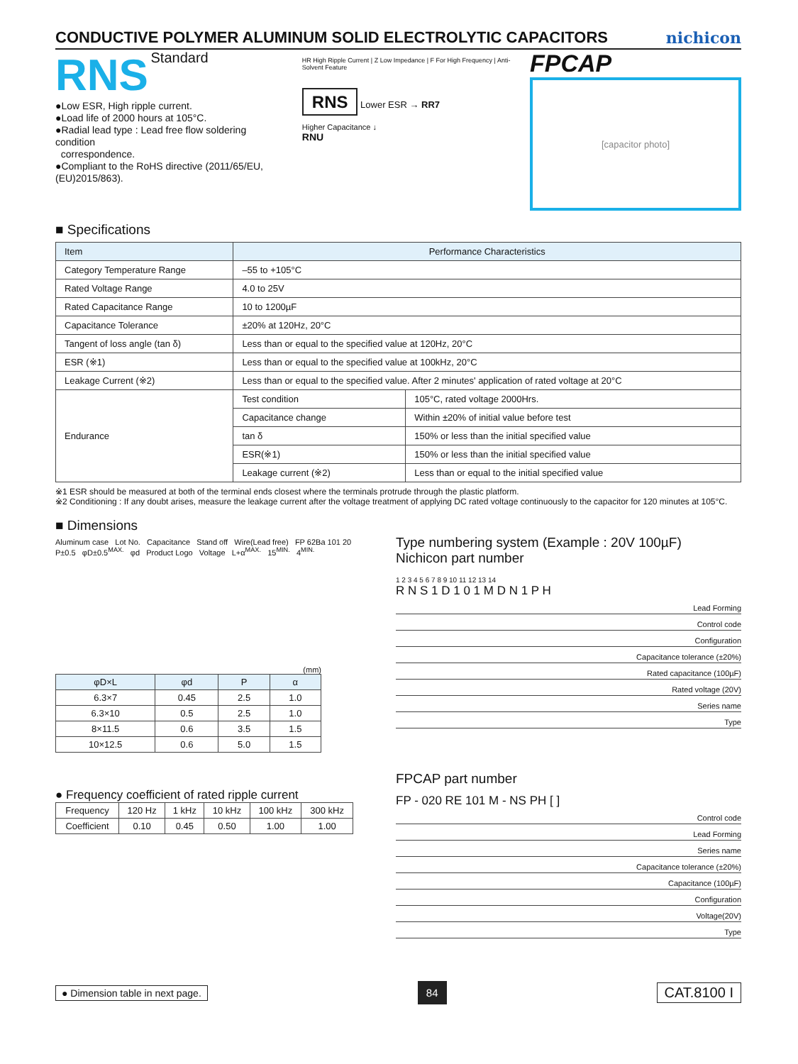CONDUCTIVE POLYMER ALUMINUM SOLID ELECTROLYTIC CAPACITORS
nichicon
RNS Standard
●Low ESR, High ripple current.
●Load life of 2000 hours at 105°C.
●Radial lead type : Lead free flow soldering condition
correspondence.
●Compliant to the RoHS directive (2011/65/EU,(EU)2015/863).
HR High Ripple Current | Z Low Impedance | F For High Frequency | Anti-Solvent Feature
RNS Lower ESR → RR7
Higher Capacitance ↓
RNU
FPCAP
[capacitor photo]
■ Specifications
| Item | Performance Characteristics | |
| --- | --- | --- |
| Category Temperature Range | –55 to +105°C | |
| Rated Voltage Range | 4.0 to 25V | |
| Rated Capacitance Range | 10 to 1200µF | |
| Capacitance Tolerance | ±20% at 120Hz, 20°C | |
| Tangent of loss angle (tan δ) | Less than or equal to the specified value at 120Hz, 20°C | |
| ESR (※1) | Less than or equal to the specified value at 100kHz, 20°C | |
| Leakage Current (※2) | Less than or equal to the specified value. After 2 minutes' application of rated voltage at 20°C | |
| Endurance | Test condition | 105°C, rated voltage 2000Hrs. |
| | Capacitance change | Within ±20% of initial value before test |
| | tan δ | 150% or less than the initial specified value |
| | ESR(※1) | 150% or less than the initial specified value |
| | Leakage current (※2) | Less than or equal to the initial specified value |
※1 ESR should be measured at both of the terminal ends closest where the terminals protrude through the plastic platform.
※2 Conditioning : If any doubt arises, measure the leakage current after the voltage treatment of applying DC rated voltage continuously to the capacitor for 120 minutes at 105°C.
■ Dimensions
Aluminum case Lot No. Capacitance Stand off Wire(Lead free) FP 62Ba 101 20 P±0.5 φD±0.5<sup>MAX.</sup> φd Product Logo Voltage L+α<sup>MAX.</sup> 15<sup>MIN.</sup> 4<sup>MIN.</sup>
(mm)
| φD×L | φd | P | α |
| --- | --- | --- | --- |
| 6.3×7 | 0.45 | 2.5 | 1.0 |
| 6.3×10 | 0.5 | 2.5 | 1.0 |
| 8×11.5 | 0.6 | 3.5 | 1.5 |
| 10×12.5 | 0.6 | 5.0 | 1.5 |
● Frequency coefficient of rated ripple current
| Frequency | 120 Hz | 1 kHz | 10 kHz | 100 kHz | 300 kHz |
| Coefficient | 0.10 | 0.45 | 0.50 | 1.00 | 1.00 |
Type numbering system (Example : 20V 100µF)
Nichicon part number
1 2 3 4 5 6 7 8 9 10 11 12 13 14
R N S 1 D 1 0 1 M D N 1 P H
Lead Forming
Control code
Configuration
Capacitance tolerance (±20%)
Rated capacitance (100µF)
Rated voltage (20V)
Series name
Type
FPCAP part number
FP - 020 RE 101 M - NS PH [ ]
Control code
Lead Forming
Series name
Capacitance tolerance (±20%)
Capacitance (100µF)
Configuration
Voltage(20V)
Type
● Dimension table in next page. 84 CAT.8100 I